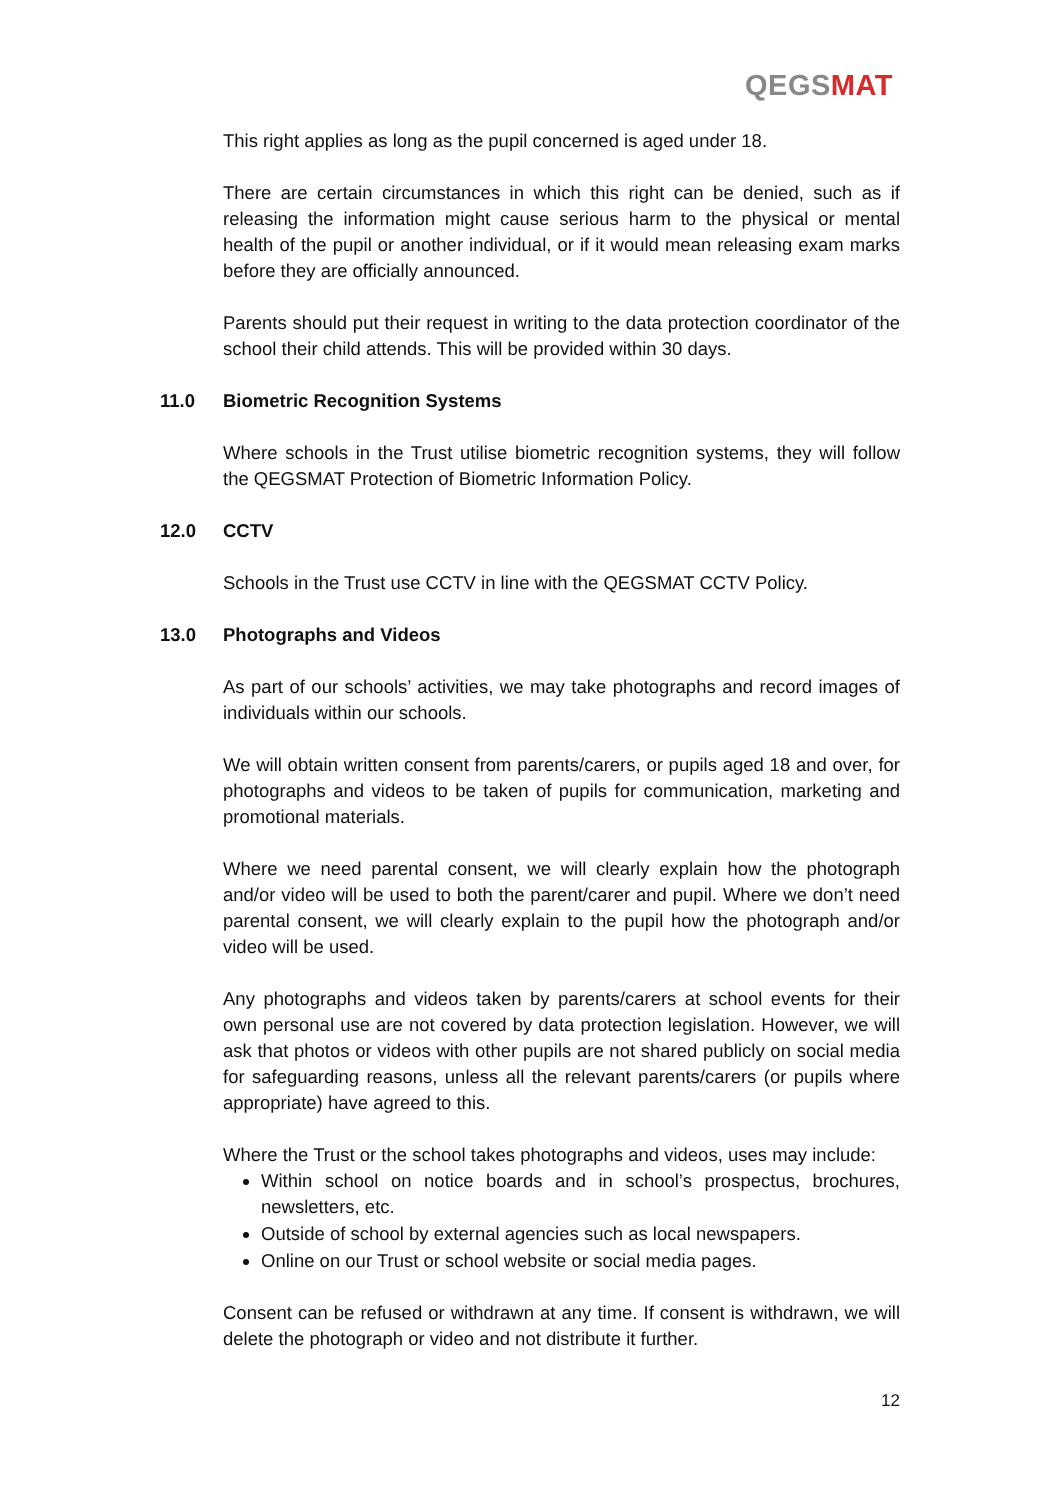QEGSMAT
This right applies as long as the pupil concerned is aged under 18.
There are certain circumstances in which this right can be denied, such as if releasing the information might cause serious harm to the physical or mental health of the pupil or another individual, or if it would mean releasing exam marks before they are officially announced.
Parents should put their request in writing to the data protection coordinator of the school their child attends. This will be provided within 30 days.
11.0 Biometric Recognition Systems
Where schools in the Trust utilise biometric recognition systems, they will follow the QEGSMAT Protection of Biometric Information Policy.
12.0 CCTV
Schools in the Trust use CCTV in line with the QEGSMAT CCTV Policy.
13.0 Photographs and Videos
As part of our schools’ activities, we may take photographs and record images of individuals within our schools.
We will obtain written consent from parents/carers, or pupils aged 18 and over, for photographs and videos to be taken of pupils for communication, marketing and promotional materials.
Where we need parental consent, we will clearly explain how the photograph and/or video will be used to both the parent/carer and pupil. Where we don’t need parental consent, we will clearly explain to the pupil how the photograph and/or video will be used.
Any photographs and videos taken by parents/carers at school events for their own personal use are not covered by data protection legislation. However, we will ask that photos or videos with other pupils are not shared publicly on social media for safeguarding reasons, unless all the relevant parents/carers (or pupils where appropriate) have agreed to this.
Where the Trust or the school takes photographs and videos, uses may include:
Within school on notice boards and in school’s prospectus, brochures, newsletters, etc.
Outside of school by external agencies such as local newspapers.
Online on our Trust or school website or social media pages.
Consent can be refused or withdrawn at any time. If consent is withdrawn, we will delete the photograph or video and not distribute it further.
12